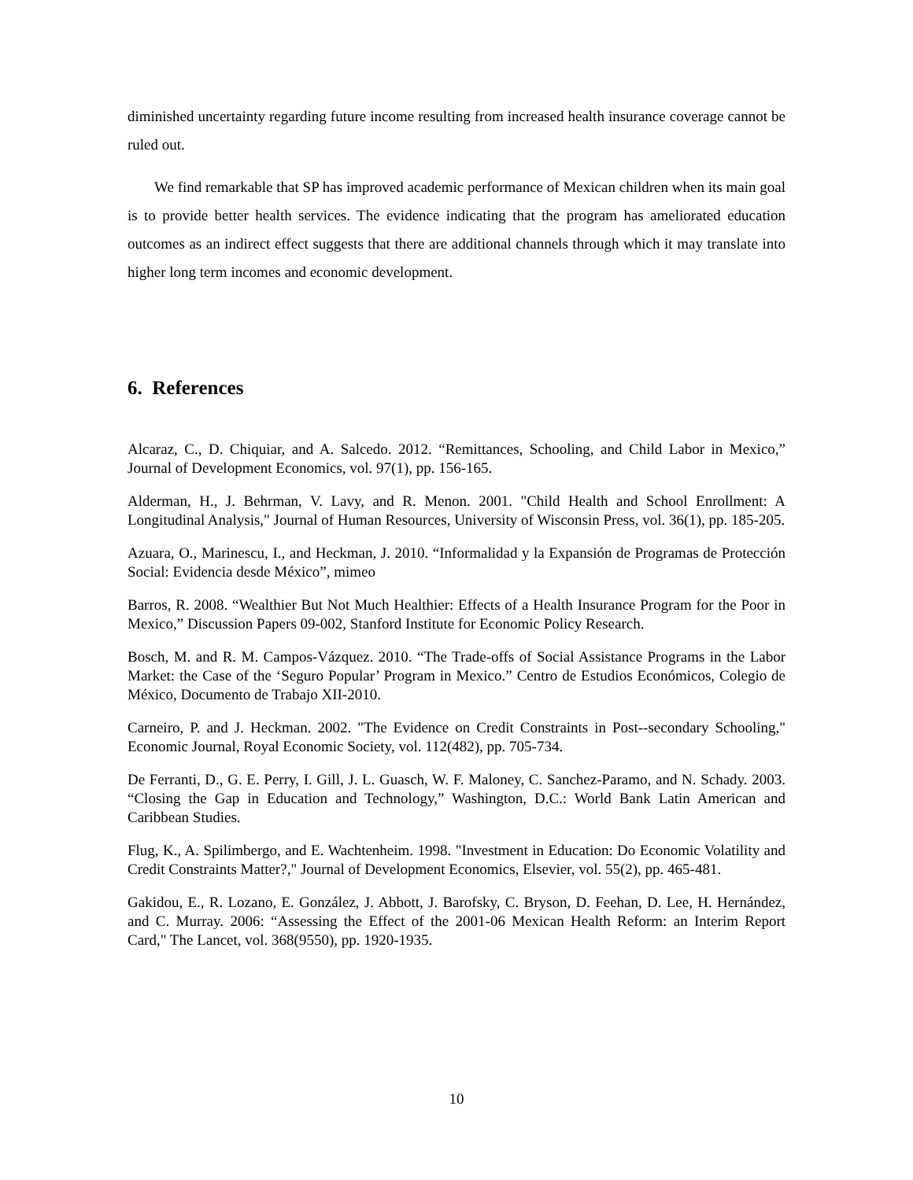diminished uncertainty regarding future income resulting from increased health insurance coverage cannot be ruled out.
We find remarkable that SP has improved academic performance of Mexican children when its main goal is to provide better health services. The evidence indicating that the program has ameliorated education outcomes as an indirect effect suggests that there are additional channels through which it may translate into higher long term incomes and economic development.
6. References
Alcaraz, C., D. Chiquiar, and A. Salcedo. 2012. “Remittances, Schooling, and Child Labor in Mexico,” Journal of Development Economics, vol. 97(1), pp. 156-165.
Alderman, H., J. Behrman, V. Lavy, and R. Menon. 2001. "Child Health and School Enrollment: A Longitudinal Analysis," Journal of Human Resources, University of Wisconsin Press, vol. 36(1), pp. 185-205.
Azuara, O., Marinescu, I., and Heckman, J. 2010. “Informalidad y la Expansión de Programas de Protección Social: Evidencia desde México”, mimeo
Barros, R. 2008. “Wealthier But Not Much Healthier: Effects of a Health Insurance Program for the Poor in Mexico,” Discussion Papers 09-002, Stanford Institute for Economic Policy Research.
Bosch, M. and R. M. Campos-Vázquez. 2010. “The Trade-offs of Social Assistance Programs in the Labor Market: the Case of the ‘Seguro Popular’ Program in Mexico.” Centro de Estudios Económicos, Colegio de México, Documento de Trabajo XII-2010.
Carneiro, P. and J. Heckman. 2002. "The Evidence on Credit Constraints in Post--secondary Schooling," Economic Journal, Royal Economic Society, vol. 112(482), pp. 705-734.
De Ferranti, D., G. E. Perry, I. Gill, J. L. Guasch, W. F. Maloney, C. Sanchez-Paramo, and N. Schady. 2003. “Closing the Gap in Education and Technology,” Washington, D.C.: World Bank Latin American and Caribbean Studies.
Flug, K., A. Spilimbergo, and E. Wachtenheim. 1998. "Investment in Education: Do Economic Volatility and Credit Constraints Matter?," Journal of Development Economics, Elsevier, vol. 55(2), pp. 465-481.
Gakidou, E., R. Lozano, E. González, J. Abbott, J. Barofsky, C. Bryson, D. Feehan, D. Lee, H. Hernández, and C. Murray. 2006: “Assessing the Effect of the 2001-06 Mexican Health Reform: an Interim Report Card," The Lancet, vol. 368(9550), pp. 1920-1935.
10